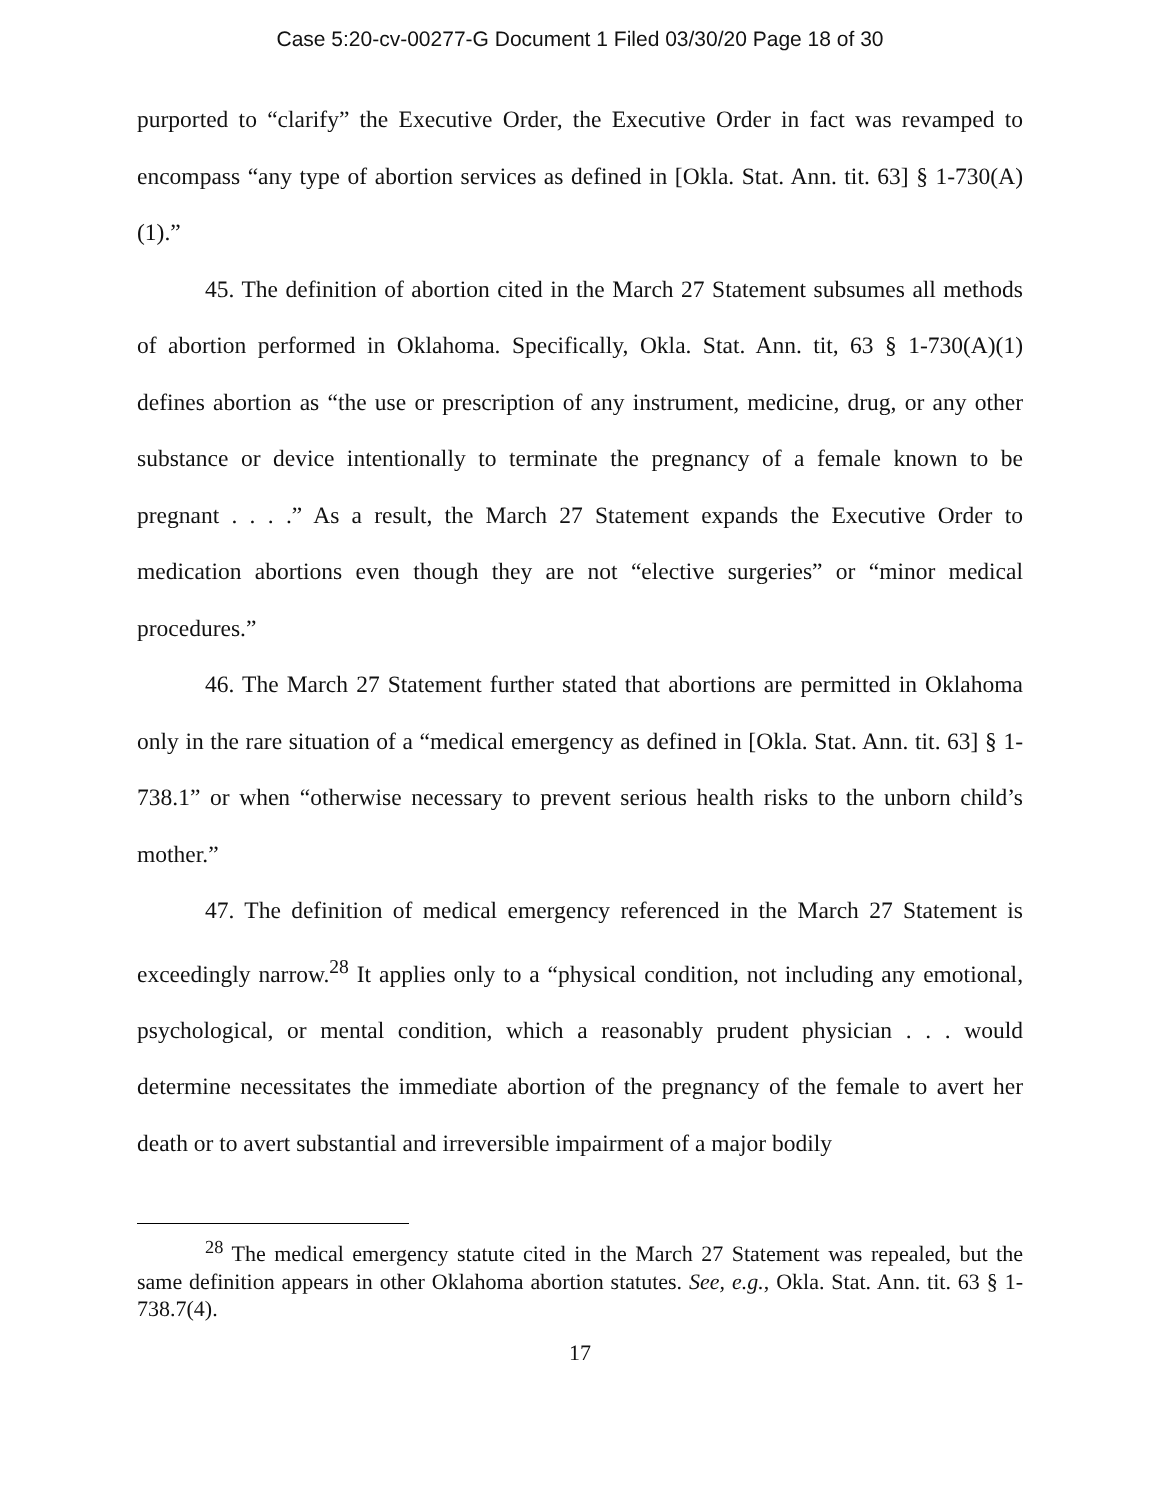Case 5:20-cv-00277-G Document 1 Filed 03/30/20 Page 18 of 30
purported to “clarify” the Executive Order, the Executive Order in fact was revamped to encompass “any type of abortion services as defined in [Okla. Stat. Ann. tit. 63] § 1-730(A)(1).”
45. The definition of abortion cited in the March 27 Statement subsumes all methods of abortion performed in Oklahoma. Specifically, Okla. Stat. Ann. tit, 63 § 1-730(A)(1) defines abortion as “the use or prescription of any instrument, medicine, drug, or any other substance or device intentionally to terminate the pregnancy of a female known to be pregnant . . . .” As a result, the March 27 Statement expands the Executive Order to medication abortions even though they are not “elective surgeries” or “minor medical procedures.”
46. The March 27 Statement further stated that abortions are permitted in Oklahoma only in the rare situation of a “medical emergency as defined in [Okla. Stat. Ann. tit. 63] § 1-738.1” or when “otherwise necessary to prevent serious health risks to the unborn child’s mother.”
47. The definition of medical emergency referenced in the March 27 Statement is exceedingly narrow.<sup>28</sup> It applies only to a “physical condition, not including any emotional, psychological, or mental condition, which a reasonably prudent physician . . . would determine necessitates the immediate abortion of the pregnancy of the female to avert her death or to avert substantial and irreversible impairment of a major bodily
<sup>28</sup> The medical emergency statute cited in the March 27 Statement was repealed, but the same definition appears in other Oklahoma abortion statutes. See, e.g., Okla. Stat. Ann. tit. 63 § 1-738.7(4).
17